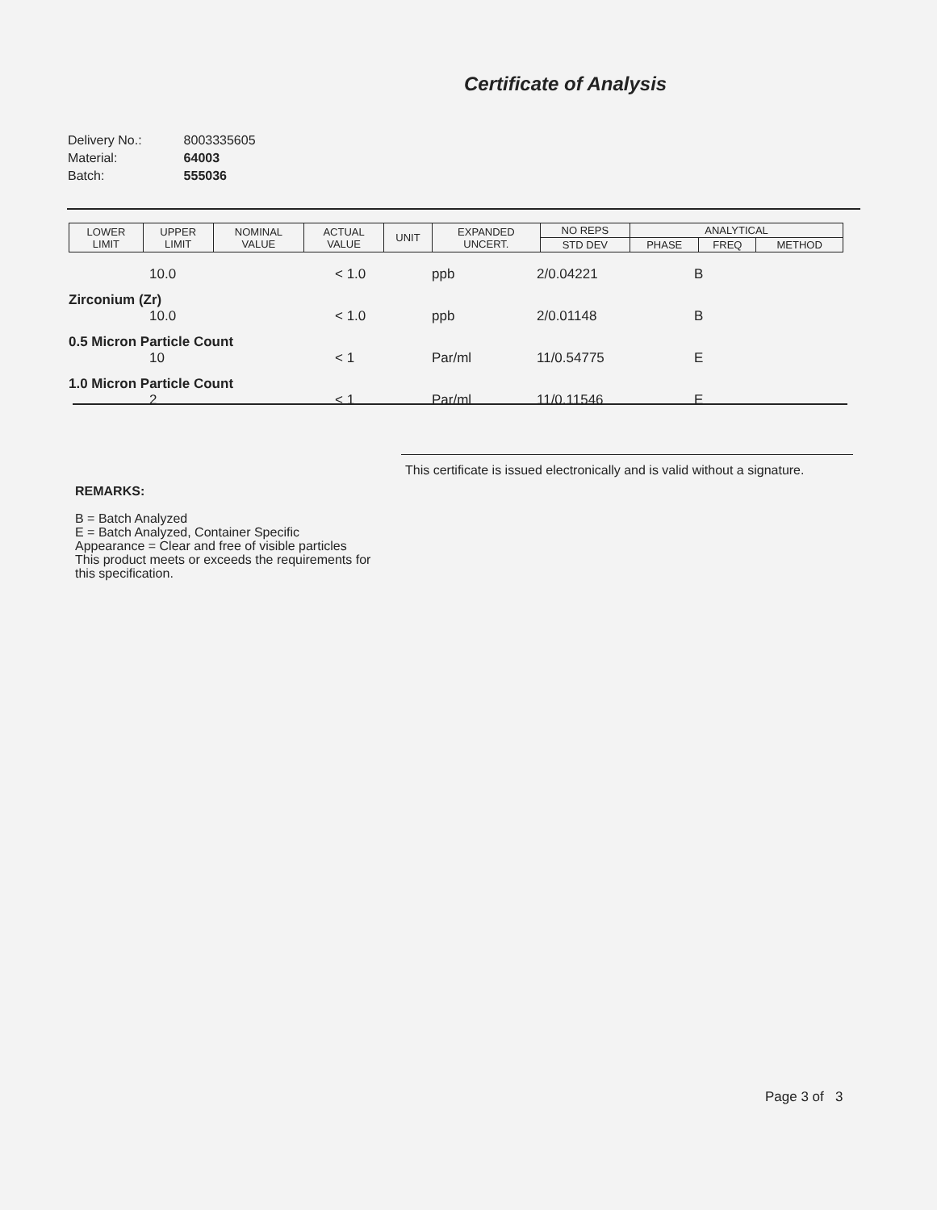Certificate of Analysis
| Delivery No.: | 8003335605 |
| Material: | 64003 |
| Batch: | 555036 |
| LOWER LIMIT | UPPER LIMIT | NOMINAL VALUE | ACTUAL VALUE | UNIT | EXPANDED UNCERT. | NO REPS | ANALYTICAL | | |
| --- | --- | --- | --- | --- | --- | --- | --- | --- | --- |
| | | | | | | STD DEV | PHASE | FREQ | METHOD |
| | 10.0 | < 1.0 | ppb | 2/0.04221 | B |
| Zirconium (Zr) | | | | | |
| | 10.0 | < 1.0 | ppb | 2/0.01148 | B |
| 0.5 Micron Particle Count | | | | | |
| | 10 | < 1 | Par/ml | 11/0.54775 | E |
| 1.0 Micron Particle Count | | | | | |
| | 2 | < 1 | Par/ml | 11/0.11546 | E |
This certificate is issued electronically and is valid without a signature.
REMARKS:
B = Batch Analyzed
E = Batch Analyzed, Container Specific
Appearance = Clear and free of visible particles
This product meets or exceeds the requirements for
this specification.
Page 3 of 3